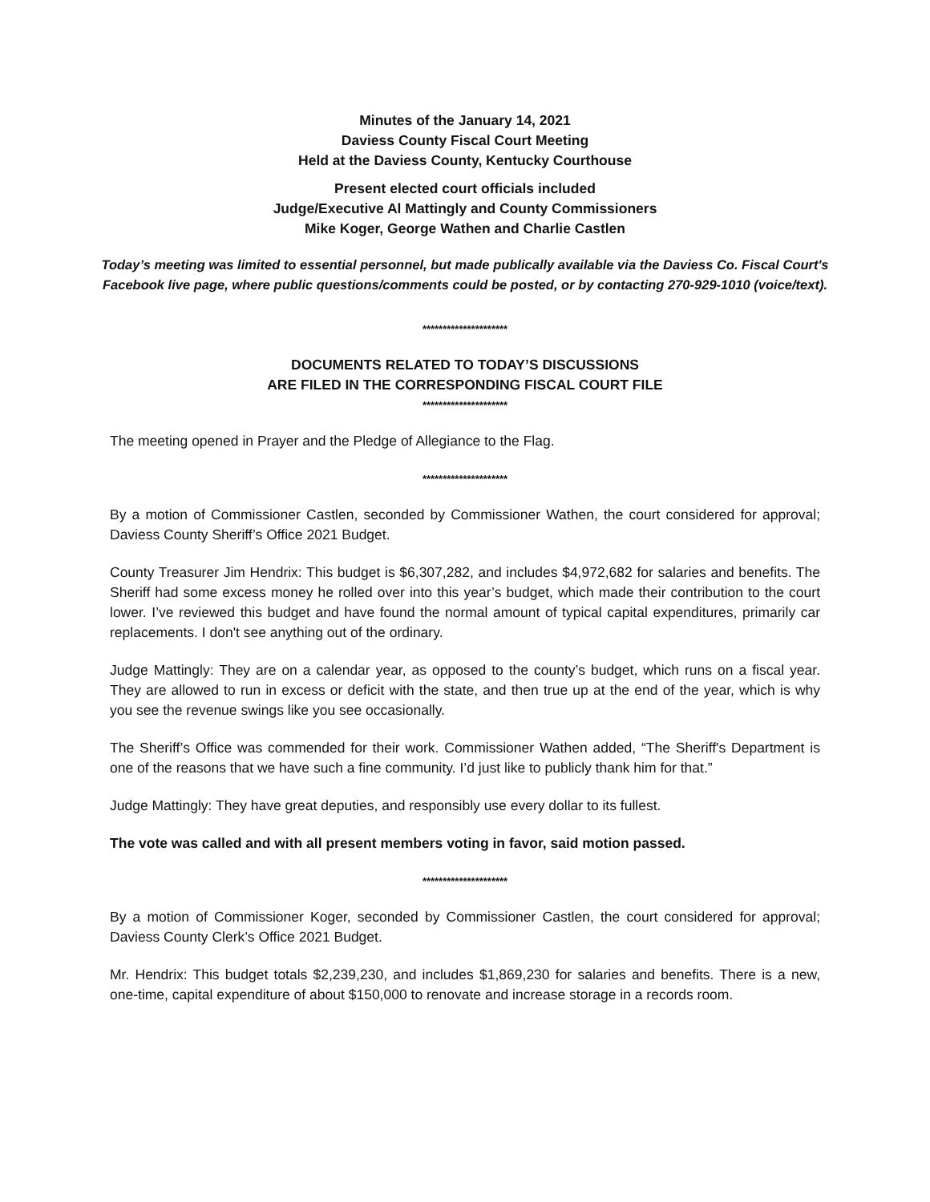Minutes of the January 14, 2021
Daviess County Fiscal Court Meeting
Held at the Daviess County, Kentucky Courthouse
Present elected court officials included
Judge/Executive Al Mattingly and County Commissioners
Mike Koger, George Wathen and Charlie Castlen
Today’s meeting was limited to essential personnel, but made publically available via the Daviess Co. Fiscal Court's Facebook live page, where public questions/comments could be posted, or by contacting 270-929-1010 (voice/text).
*********************
DOCUMENTS RELATED TO TODAY’S DISCUSSIONS
ARE FILED IN THE CORRESPONDING FISCAL COURT FILE
*********************
The meeting opened in Prayer and the Pledge of Allegiance to the Flag.
*********************
By a motion of Commissioner Castlen, seconded by Commissioner Wathen, the court considered for approval; Daviess County Sheriff’s Office 2021 Budget.
County Treasurer Jim Hendrix: This budget is $6,307,282, and includes $4,972,682 for salaries and benefits. The Sheriff had some excess money he rolled over into this year’s budget, which made their contribution to the court lower. I’ve reviewed this budget and have found the normal amount of typical capital expenditures, primarily car replacements. I don't see anything out of the ordinary.
Judge Mattingly: They are on a calendar year, as opposed to the county’s budget, which runs on a fiscal year. They are allowed to run in excess or deficit with the state, and then true up at the end of the year, which is why you see the revenue swings like you see occasionally.
The Sheriff’s Office was commended for their work. Commissioner Wathen added, “The Sheriff's Department is one of the reasons that we have such a fine community. I’d just like to publicly thank him for that.”
Judge Mattingly: They have great deputies, and responsibly use every dollar to its fullest.
The vote was called and with all present members voting in favor, said motion passed.
*********************
By a motion of Commissioner Koger, seconded by Commissioner Castlen, the court considered for approval; Daviess County Clerk’s Office 2021 Budget.
Mr. Hendrix: This budget totals $2,239,230, and includes $1,869,230 for salaries and benefits. There is a new, one-time, capital expenditure of about $150,000 to renovate and increase storage in a records room.